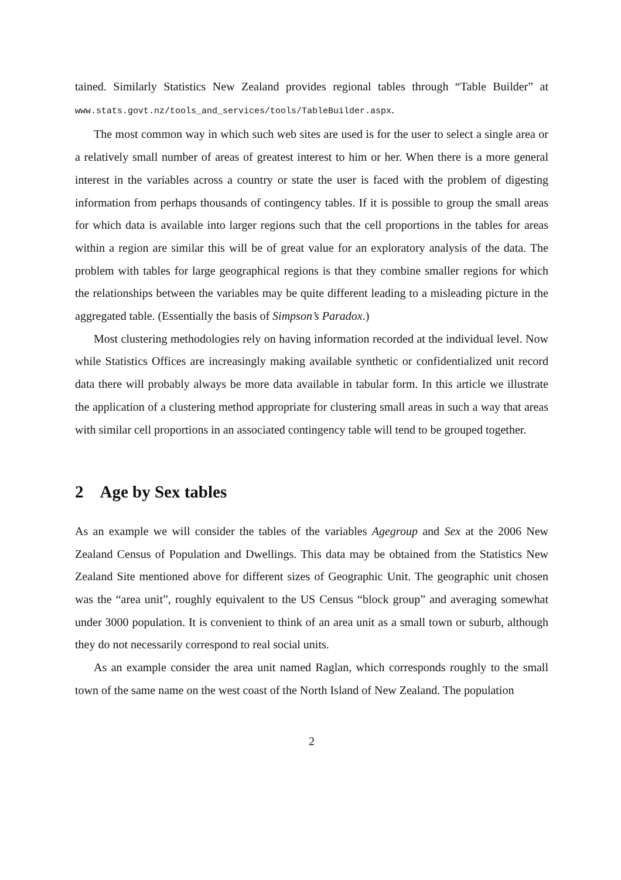tained. Similarly Statistics New Zealand provides regional tables through “Table Builder” at www.stats.govt.nz/tools_and_services/tools/TableBuilder.aspx.
The most common way in which such web sites are used is for the user to select a single area or a relatively small number of areas of greatest interest to him or her. When there is a more general interest in the variables across a country or state the user is faced with the problem of digesting information from perhaps thousands of contingency tables. If it is possible to group the small areas for which data is available into larger regions such that the cell proportions in the tables for areas within a region are similar this will be of great value for an exploratory analysis of the data. The problem with tables for large geographical regions is that they combine smaller regions for which the relationships between the variables may be quite different leading to a misleading picture in the aggregated table. (Essentially the basis of Simpson’s Paradox.)
Most clustering methodologies rely on having information recorded at the individual level. Now while Statistics Offices are increasingly making available synthetic or confidentialized unit record data there will probably always be more data available in tabular form. In this article we illustrate the application of a clustering method appropriate for clustering small areas in such a way that areas with similar cell proportions in an associated contingency table will tend to be grouped together.
2 Age by Sex tables
As an example we will consider the tables of the variables Agegroup and Sex at the 2006 New Zealand Census of Population and Dwellings. This data may be obtained from the Statistics New Zealand Site mentioned above for different sizes of Geographic Unit. The geographic unit chosen was the “area unit”, roughly equivalent to the US Census “block group” and averaging somewhat under 3000 population. It is convenient to think of an area unit as a small town or suburb, although they do not necessarily correspond to real social units.
As an example consider the area unit named Raglan, which corresponds roughly to the small town of the same name on the west coast of the North Island of New Zealand. The population
2